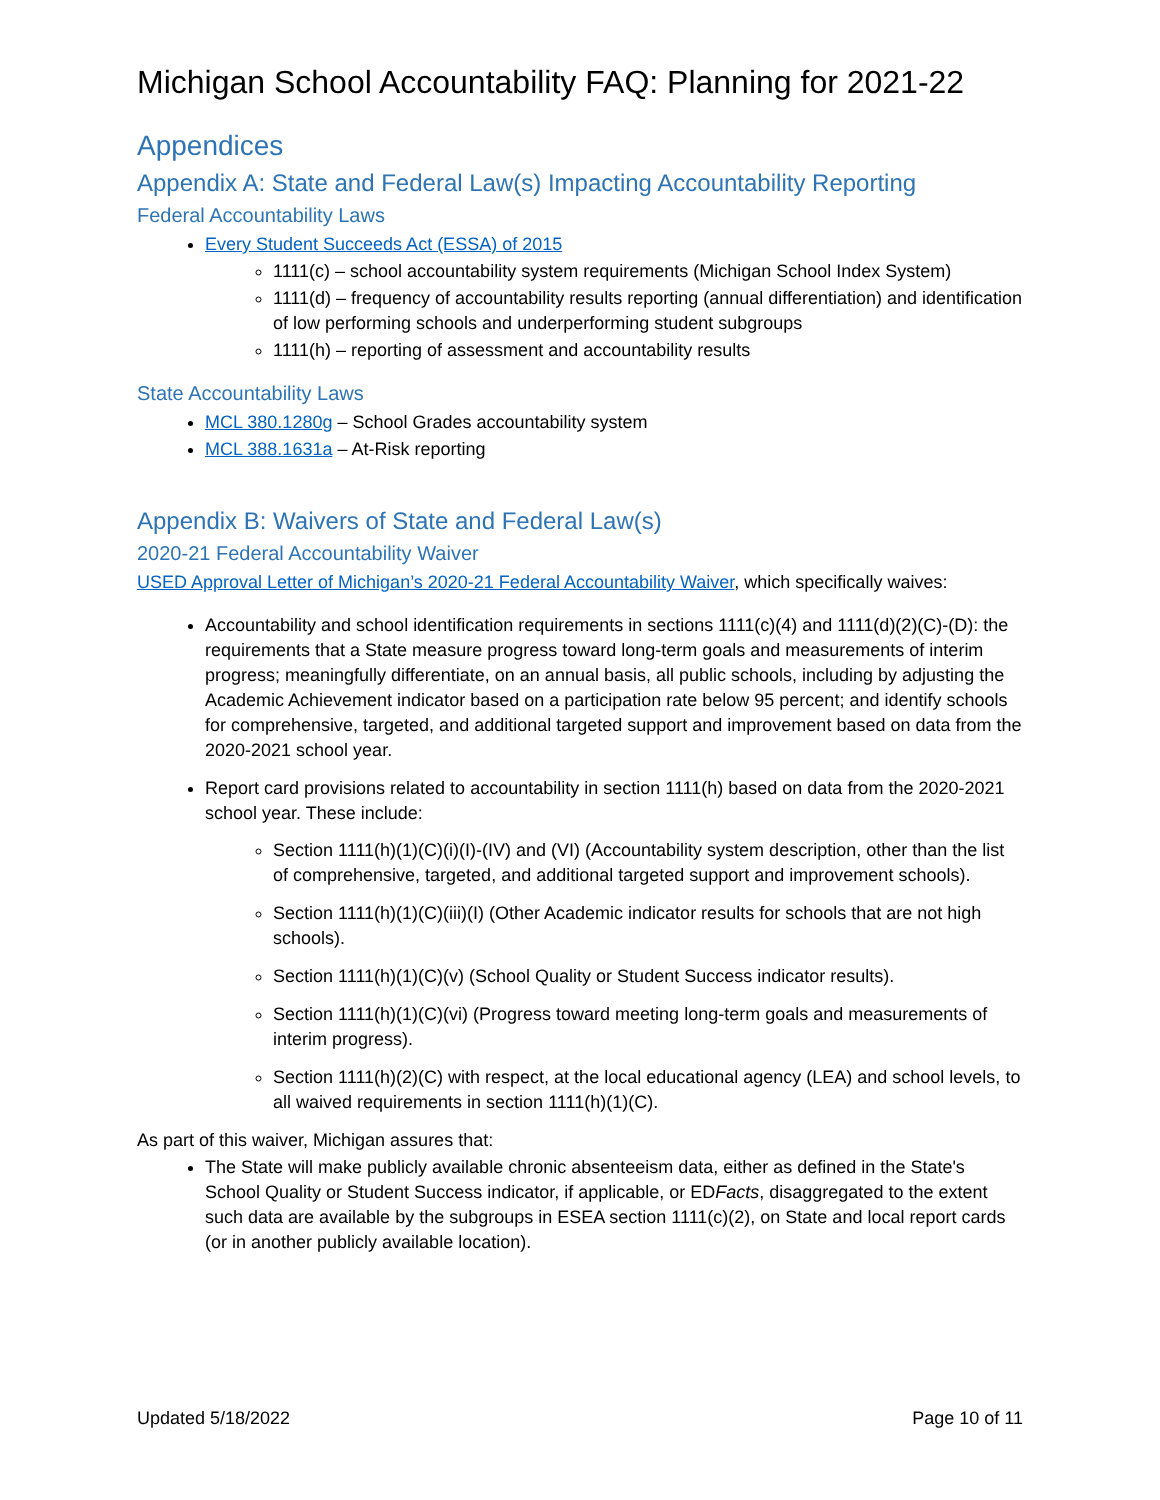Michigan School Accountability FAQ: Planning for 2021-22
Appendices
Appendix A: State and Federal Law(s) Impacting Accountability Reporting
Federal Accountability Laws
Every Student Succeeds Act (ESSA) of 2015
1111(c) – school accountability system requirements (Michigan School Index System)
1111(d) – frequency of accountability results reporting (annual differentiation) and identification of low performing schools and underperforming student subgroups
1111(h) – reporting of assessment and accountability results
State Accountability Laws
MCL 380.1280g – School Grades accountability system
MCL 388.1631a – At-Risk reporting
Appendix B: Waivers of State and Federal Law(s)
2020-21 Federal Accountability Waiver
USED Approval Letter of Michigan’s 2020-21 Federal Accountability Waiver, which specifically waives:
Accountability and school identification requirements in sections 1111(c)(4) and 1111(d)(2)(C)-(D): the requirements that a State measure progress toward long-term goals and measurements of interim progress; meaningfully differentiate, on an annual basis, all public schools, including by adjusting the Academic Achievement indicator based on a participation rate below 95 percent; and identify schools for comprehensive, targeted, and additional targeted support and improvement based on data from the 2020-2021 school year.
Report card provisions related to accountability in section 1111(h) based on data from the 2020-2021 school year. These include:
Section 1111(h)(1)(C)(i)(I)-(IV) and (VI) (Accountability system description, other than the list of comprehensive, targeted, and additional targeted support and improvement schools).
Section 1111(h)(1)(C)(iii)(I) (Other Academic indicator results for schools that are not high schools).
Section 1111(h)(1)(C)(v) (School Quality or Student Success indicator results).
Section 1111(h)(1)(C)(vi) (Progress toward meeting long-term goals and measurements of interim progress).
Section 1111(h)(2)(C) with respect, at the local educational agency (LEA) and school levels, to all waived requirements in section 1111(h)(1)(C).
As part of this waiver, Michigan assures that:
The State will make publicly available chronic absenteeism data, either as defined in the State's School Quality or Student Success indicator, if applicable, or EDFacts, disaggregated to the extent such data are available by the subgroups in ESEA section 1111(c)(2), on State and local report cards (or in another publicly available location).
Updated 5/18/2022 Page 10 of 11